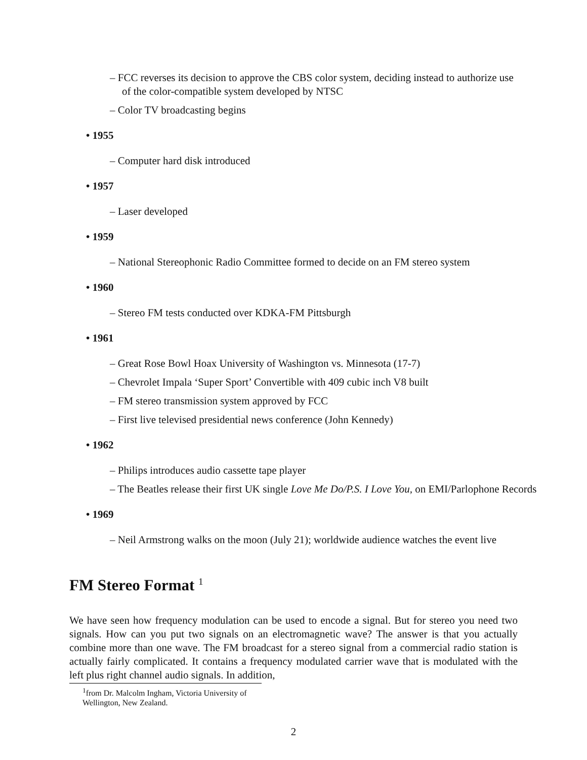– FCC reverses its decision to approve the CBS color system, deciding instead to authorize use of the color-compatible system developed by NTSC
– Color TV broadcasting begins
• 1955
– Computer hard disk introduced
• 1957
– Laser developed
• 1959
– National Stereophonic Radio Committee formed to decide on an FM stereo system
• 1960
– Stereo FM tests conducted over KDKA-FM Pittsburgh
• 1961
– Great Rose Bowl Hoax University of Washington vs. Minnesota (17-7)
– Chevrolet Impala ‘Super Sport’ Convertible with 409 cubic inch V8 built
– FM stereo transmission system approved by FCC
– First live televised presidential news conference (John Kennedy)
• 1962
– Philips introduces audio cassette tape player
– The Beatles release their first UK single Love Me Do/P.S. I Love You, on EMI/Parlophone Records
• 1969
– Neil Armstrong walks on the moon (July 21); worldwide audience watches the event live
FM Stereo Format <sup>1</sup>
We have seen how frequency modulation can be used to encode a signal. But for stereo you need two signals. How can you put two signals on an electromagnetic wave? The answer is that you actually combine more than one wave. The FM broadcast for a stereo signal from a commercial radio station is actually fairly complicated. It contains a frequency modulated carrier wave that is modulated with the left plus right channel audio signals. In addition,
<sup>1</sup> from Dr. Malcolm Ingham, Victoria University of Wellington, New Zealand.
2